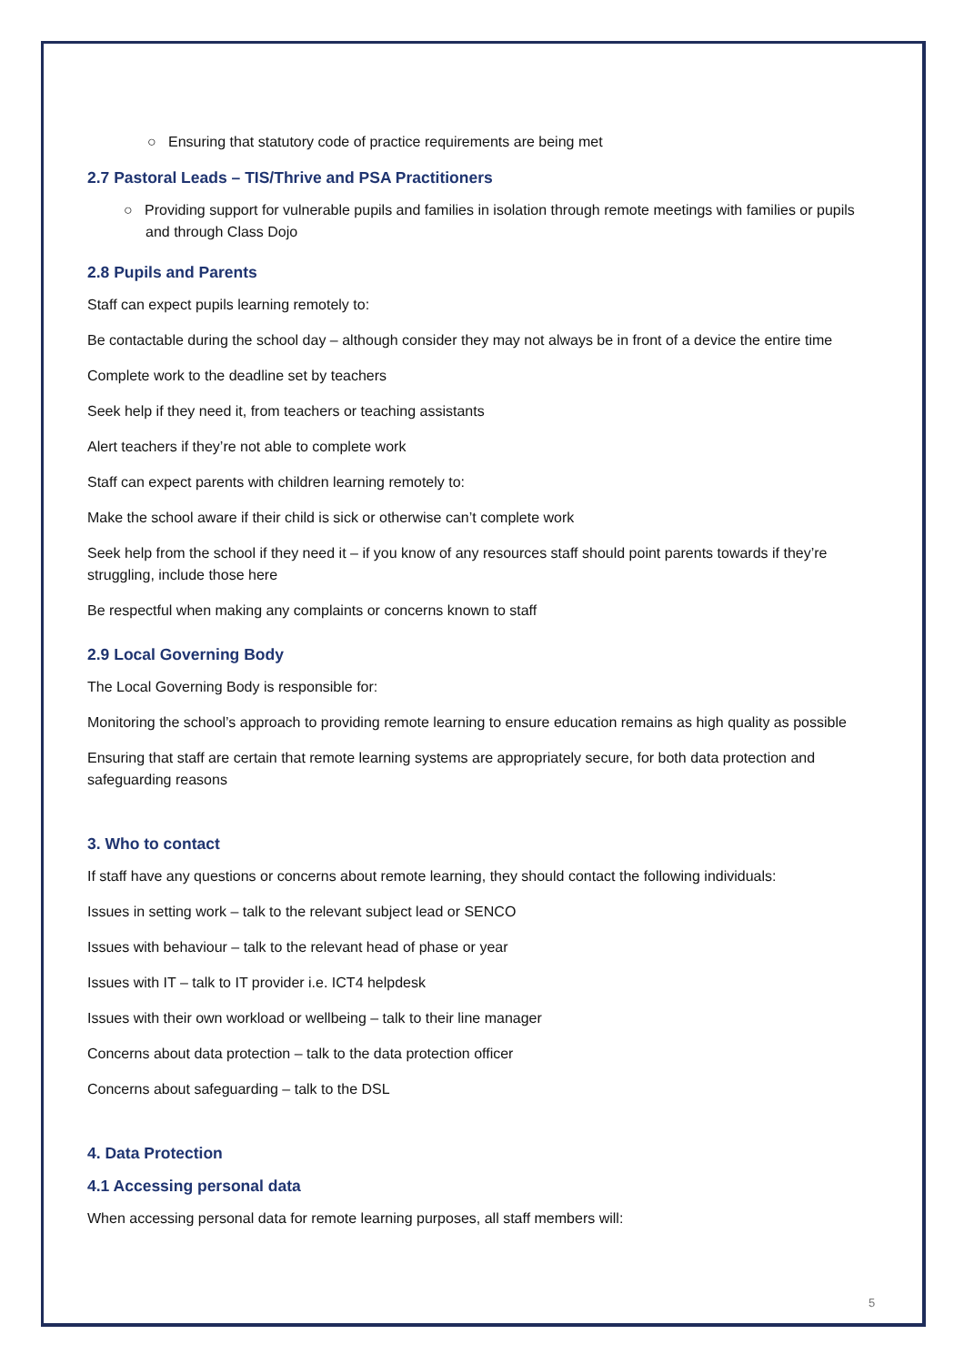○ Ensuring that statutory code of practice requirements are being met
2.7 Pastoral Leads – TIS/Thrive and PSA Practitioners
○ Providing support for vulnerable pupils and families in isolation through remote meetings with families or pupils and through Class Dojo
2.8 Pupils and Parents
Staff can expect pupils learning remotely to:
Be contactable during the school day – although consider they may not always be in front of a device the entire time
Complete work to the deadline set by teachers
Seek help if they need it, from teachers or teaching assistants
Alert teachers if they’re not able to complete work
Staff can expect parents with children learning remotely to:
Make the school aware if their child is sick or otherwise can’t complete work
Seek help from the school if they need it – if you know of any resources staff should point parents towards if they’re struggling, include those here
Be respectful when making any complaints or concerns known to staff
2.9 Local Governing Body
The Local Governing Body is responsible for:
Monitoring the school’s approach to providing remote learning to ensure education remains as high quality as possible
Ensuring that staff are certain that remote learning systems are appropriately secure, for both data protection and safeguarding reasons
3. Who to contact
If staff have any questions or concerns about remote learning, they should contact the following individuals:
Issues in setting work – talk to the relevant subject lead or SENCO
Issues with behaviour – talk to the relevant head of phase or year
Issues with IT – talk to IT provider i.e. ICT4 helpdesk
Issues with their own workload or wellbeing – talk to their line manager
Concerns about data protection – talk to the data protection officer
Concerns about safeguarding – talk to the DSL
4. Data Protection
4.1 Accessing personal data
When accessing personal data for remote learning purposes, all staff members will:
5